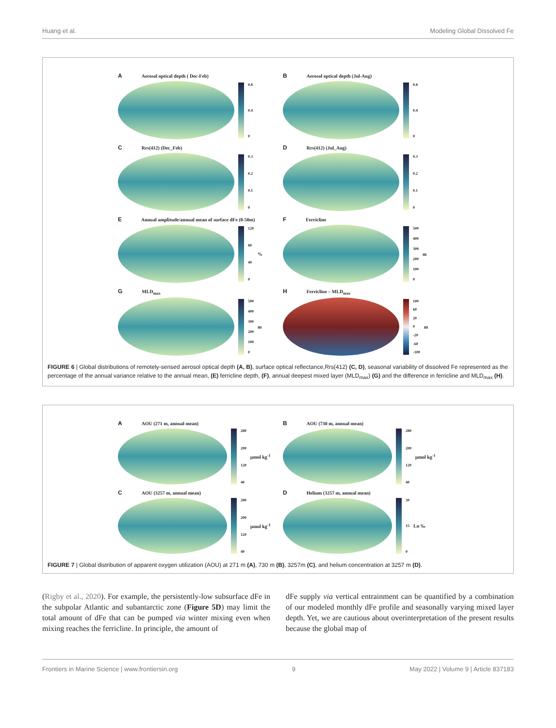Huang et al. Modeling Global Dissolved Fe
A Aerosol optical depth ( Dec-Feb)
0.8
0.4
0
B Aerosol optical depth (Jul-Aug)
0.8
0.4
0
C Rrs(412) (Dec_Feb)
0.3
0.2
0.1
0
D Rrs(412) (Jul_Aug)
0.3
0.2
0.1
0
E Annual amplitude/annual mean of surface dFe (0-50m)
120
80
40
0
%
F Ferricline
500
400
300
200
100
0
m
G MLD<sub>max</sub>
500
400
300
200
100
0
m
H Ferricline – MLD<sub>max</sub>
100
60
20
0
-20
-60
-100
m
FIGURE 6 | Global distributions of remotely-sensed aerosol optical depth (A, B), surface optical reflectance,Rrs(412) (C, D), seasonal variability of dissolved Fe represented as the percentage of the annual variance relative to the annual mean, (E) ferricline depth, (F), annual deepest mixed layer (MLD<sub>max</sub>) (G) and the difference in ferricline and MLD<sub>max</sub> (H).
A AOU (271 m, annual mean)
280
200
120
40
μmol kg<sup>-1</sup>
B AOU (730 m, annual mean)
280
200
120
40
μmol kg<sup>-1</sup>
C AOU (3257 m, annual mean)
280
200
120
40
μmol kg<sup>-1</sup>
D Helium (3257 m, annual mean)
30
15
0
Ln ‰
FIGURE 7 | Global distribution of apparent oxygen utilization (AOU) at 271 m (A), 730 m (B), 3257m (C), and helium concentration at 3257 m (D).
(Rigby et al., 2020). For example, the persistently-low subsurface dFe in the subpolar Atlantic and subantarctic zone (Figure 5D) may limit the total amount of dFe that can be pumped via winter mixing even when mixing reaches the ferricline. In principle, the amount of
dFe supply via vertical entrainment can be quantified by a combination of our modeled monthly dFe profile and seasonally varying mixed layer depth. Yet, we are cautious about overinterpretation of the present results because the global map of
Frontiers in Marine Science | www.frontiersin.org 9 May 2022 | Volume 9 | Article 837183